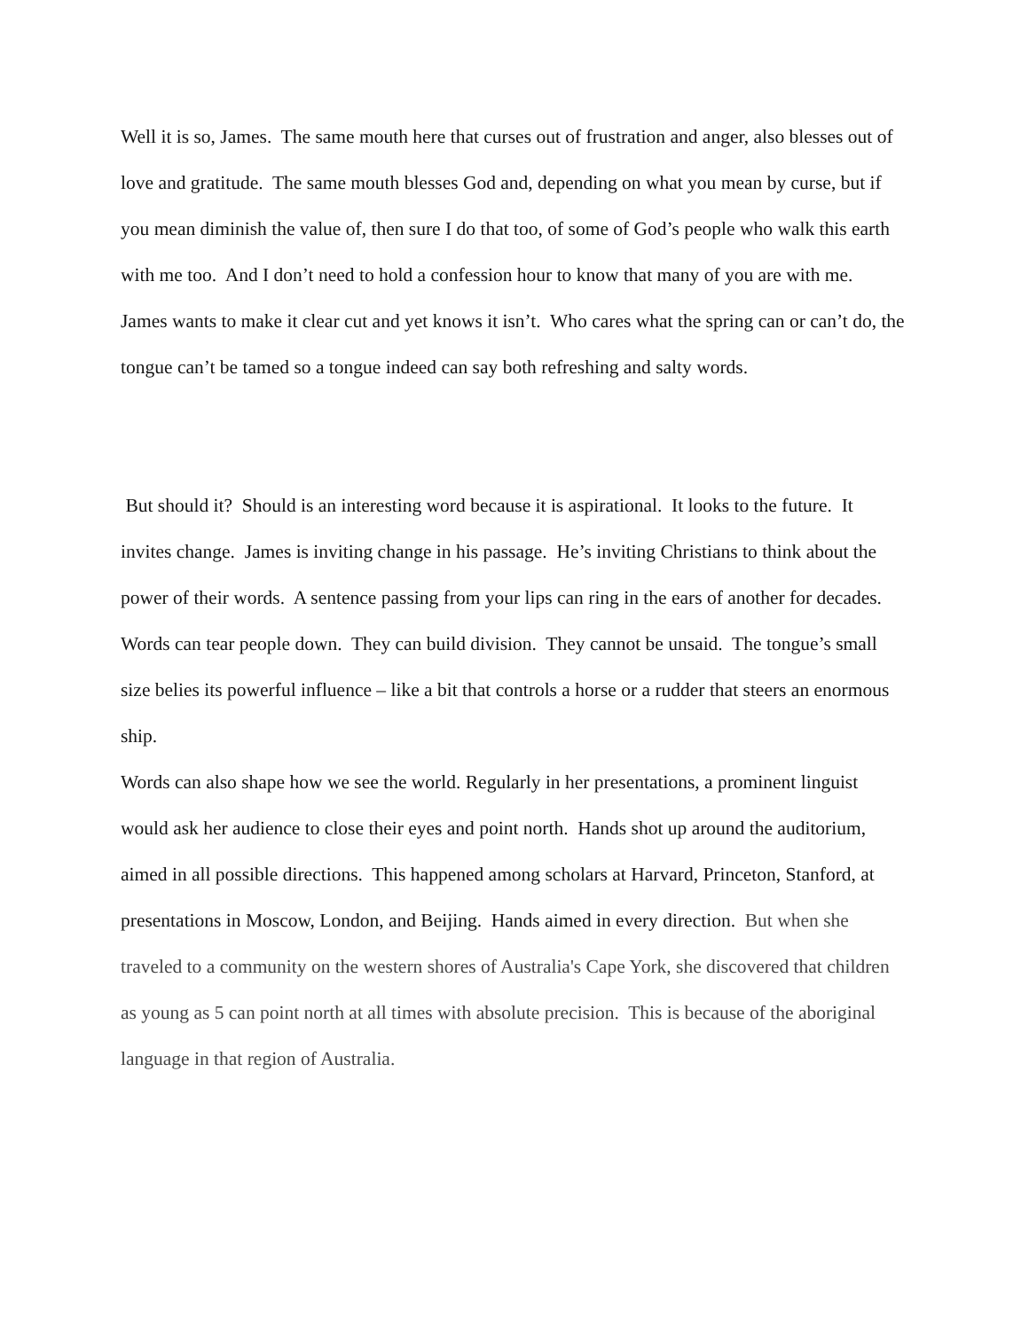Well it is so, James. The same mouth here that curses out of frustration and anger, also blesses out of love and gratitude. The same mouth blesses God and, depending on what you mean by curse, but if you mean diminish the value of, then sure I do that too, of some of God’s people who walk this earth with me too. And I don’t need to hold a confession hour to know that many of you are with me. James wants to make it clear cut and yet knows it isn’t. Who cares what the spring can or can’t do, the tongue can’t be tamed so a tongue indeed can say both refreshing and salty words.
But should it? Should is an interesting word because it is aspirational. It looks to the future. It invites change. James is inviting change in his passage. He’s inviting Christians to think about the power of their words. A sentence passing from your lips can ring in the ears of another for decades. Words can tear people down. They can build division. They cannot be unsaid. The tongue’s small size belies its powerful influence – like a bit that controls a horse or a rudder that steers an enormous ship.
Words can also shape how we see the world. Regularly in her presentations, a prominent linguist would ask her audience to close their eyes and point north. Hands shot up around the auditorium, aimed in all possible directions. This happened among scholars at Harvard, Princeton, Stanford, at presentations in Moscow, London, and Beijing. Hands aimed in every direction. But when she traveled to a community on the western shores of Australia's Cape York, she discovered that children as young as 5 can point north at all times with absolute precision. This is because of the aboriginal language in that region of Australia.